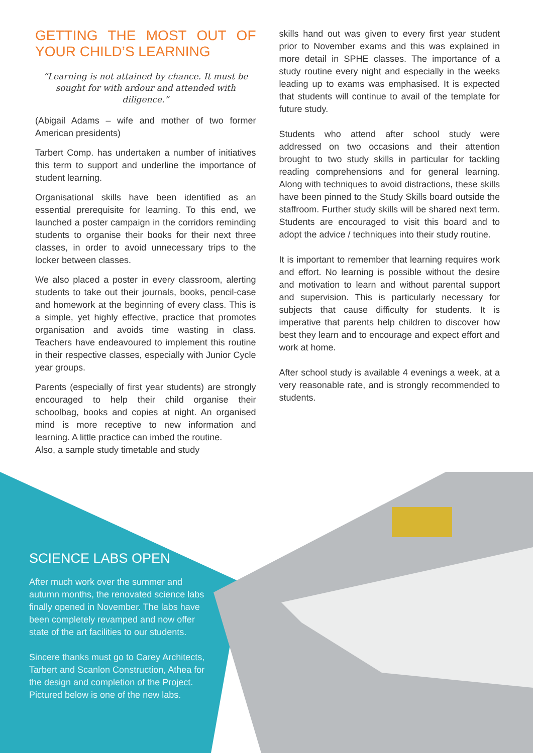GETTING THE MOST OUT OF YOUR CHILD’S LEARNING
“Learning is not attained by chance. It must be sought for with ardour and attended with diligence.”
(Abigail Adams – wife and mother of two former American presidents)
Tarbert Comp. has undertaken a number of initiatives this term to support and underline the importance of student learning.
Organisational skills have been identified as an essential prerequisite for learning. To this end, we launched a poster campaign in the corridors reminding students to organise their books for their next three classes, in order to avoid unnecessary trips to the locker between classes.
We also placed a poster in every classroom, alerting students to take out their journals, books, pencil-case and homework at the beginning of every class. This is a simple, yet highly effective, practice that promotes organisation and avoids time wasting in class. Teachers have endeavoured to implement this routine in their respective classes, especially with Junior Cycle year groups.
Parents (especially of first year students) are strongly encouraged to help their child organise their schoolbag, books and copies at night. An organised mind is more receptive to new information and learning. A little practice can imbed the routine.
Also, a sample study timetable and study
skills hand out was given to every first year student prior to November exams and this was explained in more detail in SPHE classes. The importance of a study routine every night and especially in the weeks leading up to exams was emphasised. It is expected that students will continue to avail of the template for future study.
Students who attend after school study were addressed on two occasions and their attention brought to two study skills in particular for tackling reading comprehensions and for general learning. Along with techniques to avoid distractions, these skills have been pinned to the Study Skills board outside the staffroom. Further study skills will be shared next term. Students are encouraged to visit this board and to adopt the advice / techniques into their study routine.
It is important to remember that learning requires work and effort. No learning is possible without the desire and motivation to learn and without parental support and supervision. This is particularly necessary for subjects that cause difficulty for students. It is imperative that parents help children to discover how best they learn and to encourage and expect effort and work at home.
After school study is available 4 evenings a week, at a very reasonable rate, and is strongly recommended to students.
SCIENCE LABS OPEN
After much work over the summer and autumn months, the renovated science labs finally opened in November. The labs have been completely revamped and now offer state of the art facilities to our students.
Sincere thanks must go to Carey Architects, Tarbert and Scanlon Construction, Athea for the design and completion of the Project. Pictured below is one of the new labs.